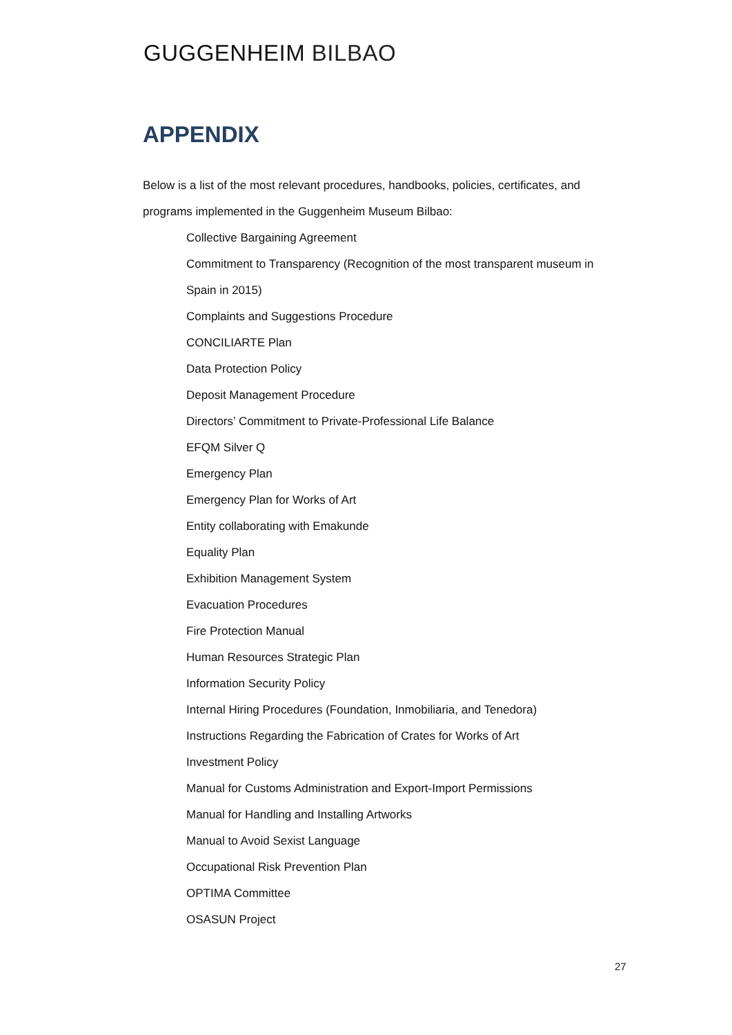GUGGENHEIM BILBAO
APPENDIX
Below is a list of the most relevant procedures, handbooks, policies, certificates, and programs implemented in the Guggenheim Museum Bilbao:
Collective Bargaining Agreement
Commitment to Transparency (Recognition of the most transparent museum in Spain in 2015)
Complaints and Suggestions Procedure
CONCILIARTE Plan
Data Protection Policy
Deposit Management Procedure
Directors’ Commitment to Private-Professional Life Balance
EFQM Silver Q
Emergency Plan
Emergency Plan for Works of Art
Entity collaborating with Emakunde
Equality Plan
Exhibition Management System
Evacuation Procedures
Fire Protection Manual
Human Resources Strategic Plan
Information Security Policy
Internal Hiring Procedures (Foundation, Inmobiliaria, and Tenedora)
Instructions Regarding the Fabrication of Crates for Works of Art
Investment Policy
Manual for Customs Administration and Export-Import Permissions
Manual for Handling and Installing Artworks
Manual to Avoid Sexist Language
Occupational Risk Prevention Plan
OPTIMA Committee
OSASUN Project
27